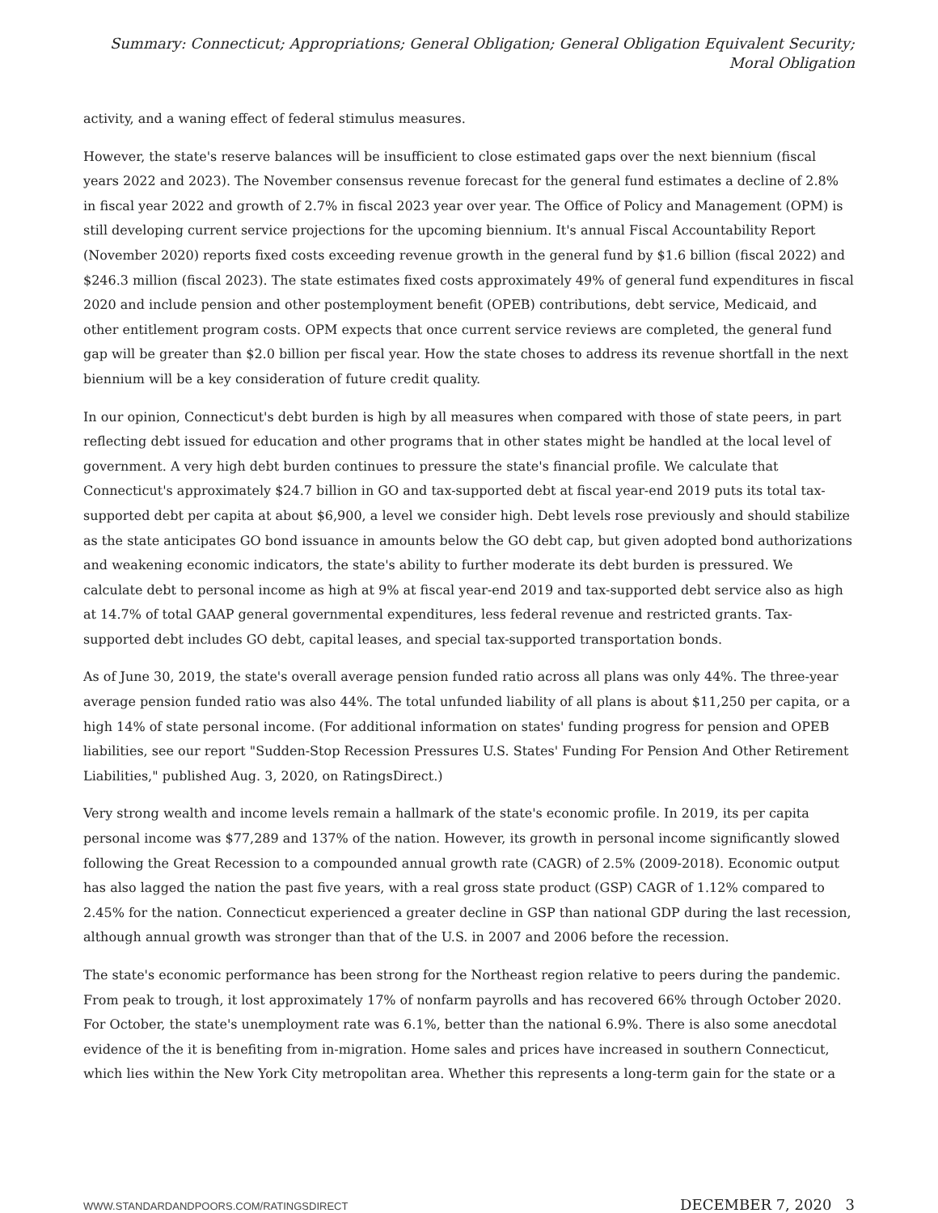Summary: Connecticut; Appropriations; General Obligation; General Obligation Equivalent Security; Moral Obligation
activity, and a waning effect of federal stimulus measures.
However, the state's reserve balances will be insufficient to close estimated gaps over the next biennium (fiscal years 2022 and 2023). The November consensus revenue forecast for the general fund estimates a decline of 2.8% in fiscal year 2022 and growth of 2.7% in fiscal 2023 year over year. The Office of Policy and Management (OPM) is still developing current service projections for the upcoming biennium. It's annual Fiscal Accountability Report (November 2020) reports fixed costs exceeding revenue growth in the general fund by $1.6 billion (fiscal 2022) and $246.3 million (fiscal 2023). The state estimates fixed costs approximately 49% of general fund expenditures in fiscal 2020 and include pension and other postemployment benefit (OPEB) contributions, debt service, Medicaid, and other entitlement program costs. OPM expects that once current service reviews are completed, the general fund gap will be greater than $2.0 billion per fiscal year. How the state choses to address its revenue shortfall in the next biennium will be a key consideration of future credit quality.
In our opinion, Connecticut's debt burden is high by all measures when compared with those of state peers, in part reflecting debt issued for education and other programs that in other states might be handled at the local level of government. A very high debt burden continues to pressure the state's financial profile. We calculate that Connecticut's approximately $24.7 billion in GO and tax-supported debt at fiscal year-end 2019 puts its total tax-supported debt per capita at about $6,900, a level we consider high. Debt levels rose previously and should stabilize as the state anticipates GO bond issuance in amounts below the GO debt cap, but given adopted bond authorizations and weakening economic indicators, the state's ability to further moderate its debt burden is pressured. We calculate debt to personal income as high at 9% at fiscal year-end 2019 and tax-supported debt service also as high at 14.7% of total GAAP general governmental expenditures, less federal revenue and restricted grants. Tax-supported debt includes GO debt, capital leases, and special tax-supported transportation bonds.
As of June 30, 2019, the state's overall average pension funded ratio across all plans was only 44%. The three-year average pension funded ratio was also 44%. The total unfunded liability of all plans is about $11,250 per capita, or a high 14% of state personal income. (For additional information on states' funding progress for pension and OPEB liabilities, see our report "Sudden-Stop Recession Pressures U.S. States' Funding For Pension And Other Retirement Liabilities," published Aug. 3, 2020, on RatingsDirect.)
Very strong wealth and income levels remain a hallmark of the state's economic profile. In 2019, its per capita personal income was $77,289 and 137% of the nation. However, its growth in personal income significantly slowed following the Great Recession to a compounded annual growth rate (CAGR) of 2.5% (2009-2018). Economic output has also lagged the nation the past five years, with a real gross state product (GSP) CAGR of 1.12% compared to 2.45% for the nation. Connecticut experienced a greater decline in GSP than national GDP during the last recession, although annual growth was stronger than that of the U.S. in 2007 and 2006 before the recession.
The state's economic performance has been strong for the Northeast region relative to peers during the pandemic. From peak to trough, it lost approximately 17% of nonfarm payrolls and has recovered 66% through October 2020. For October, the state's unemployment rate was 6.1%, better than the national 6.9%. There is also some anecdotal evidence of the it is benefiting from in-migration. Home sales and prices have increased in southern Connecticut, which lies within the New York City metropolitan area. Whether this represents a long-term gain for the state or a
WWW.STANDARDANDPOORS.COM/RATINGSDIRECT DECEMBER 7, 2020 3